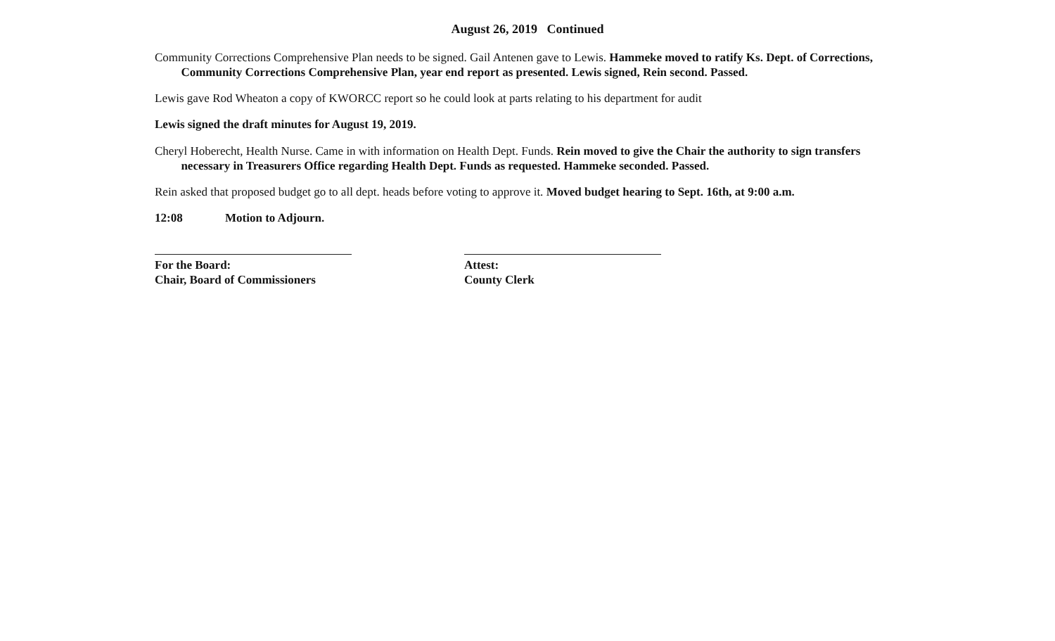August 26, 2019 Continued
Community Corrections Comprehensive Plan needs to be signed. Gail Antenen gave to Lewis. Hammeke moved to ratify Ks. Dept. of Corrections, Community Corrections Comprehensive Plan, year end report as presented. Lewis signed, Rein second. Passed.
Lewis gave Rod Wheaton a copy of KWORCC report so he could look at parts relating to his department for audit
Lewis signed the draft minutes for August 19, 2019.
Cheryl Hoberecht, Health Nurse. Came in with information on Health Dept. Funds. Rein moved to give the Chair the authority to sign transfers necessary in Treasurers Office regarding Health Dept. Funds as requested. Hammeke seconded. Passed.
Rein asked that proposed budget go to all dept. heads before voting to approve it. Moved budget hearing to Sept. 16th, at 9:00 a.m.
12:08 Motion to Adjourn.
For the Board:
Chair, Board of Commissioners
Attest:
County Clerk